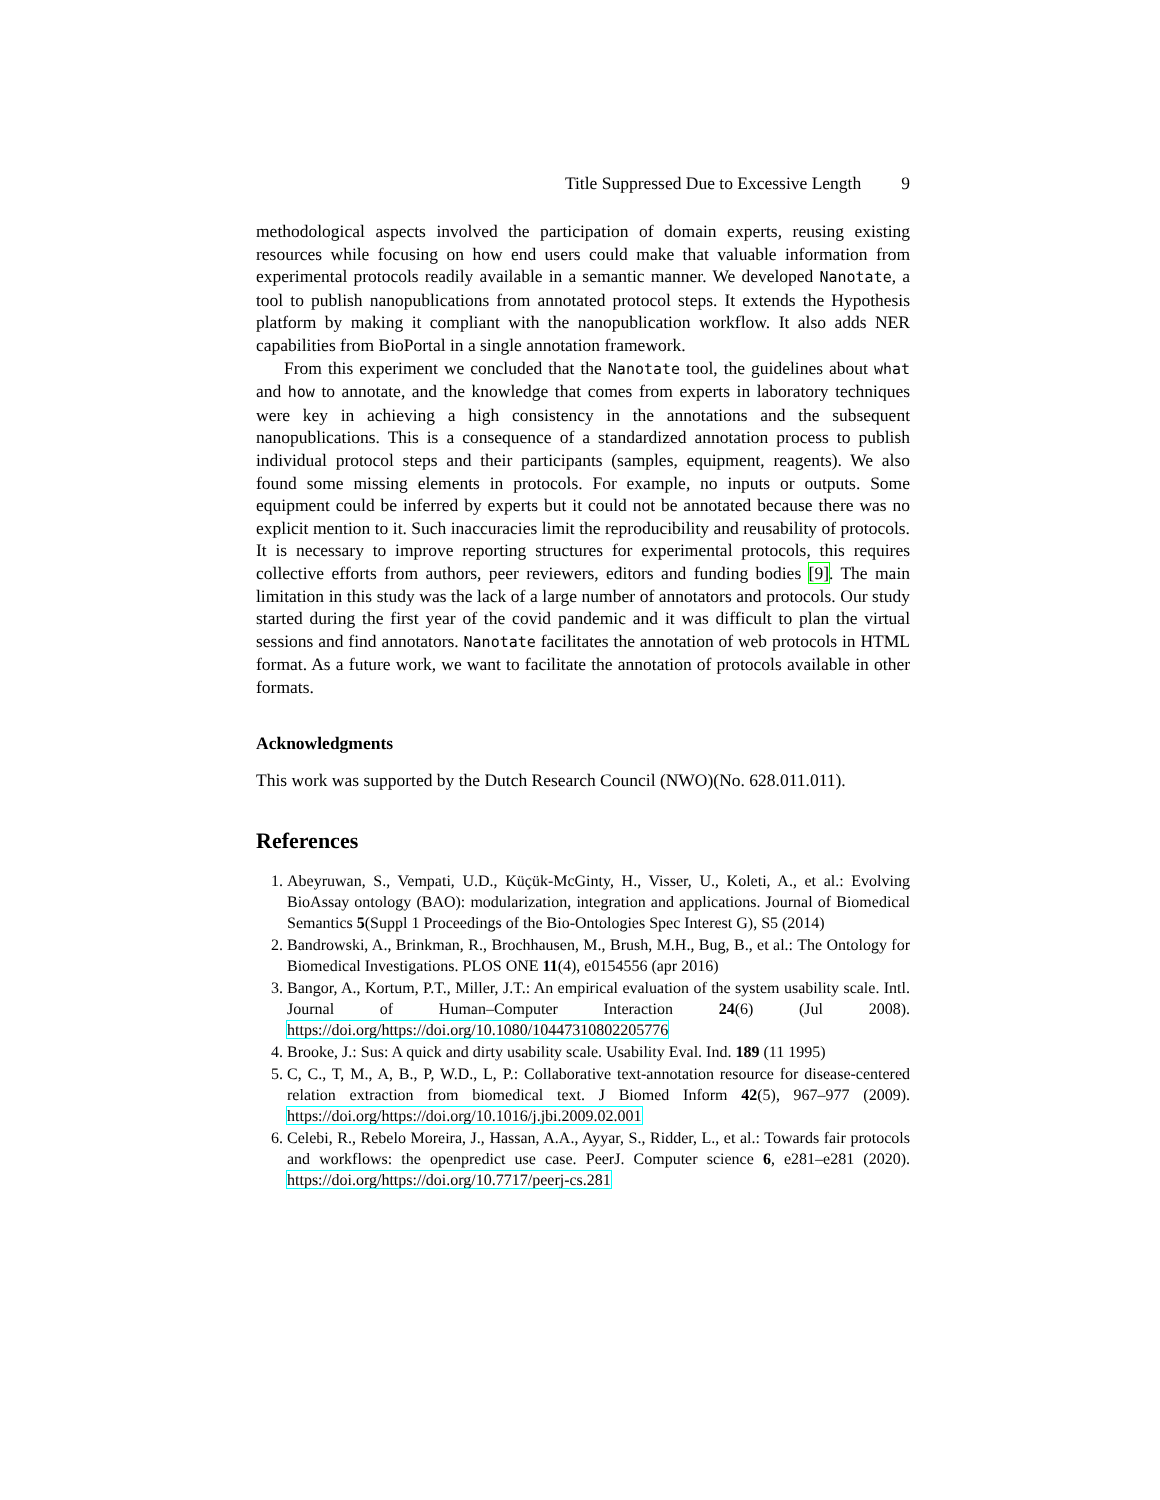Title Suppressed Due to Excessive Length 9
methodological aspects involved the participation of domain experts, reusing existing resources while focusing on how end users could make that valuable information from experimental protocols readily available in a semantic manner. We developed Nanotate, a tool to publish nanopublications from annotated protocol steps. It extends the Hypothesis platform by making it compliant with the nanopublication workflow. It also adds NER capabilities from BioPortal in a single annotation framework.
From this experiment we concluded that the Nanotate tool, the guidelines about what and how to annotate, and the knowledge that comes from experts in laboratory techniques were key in achieving a high consistency in the annotations and the subsequent nanopublications. This is a consequence of a standardized annotation process to publish individual protocol steps and their participants (samples, equipment, reagents). We also found some missing elements in protocols. For example, no inputs or outputs. Some equipment could be inferred by experts but it could not be annotated because there was no explicit mention to it. Such inaccuracies limit the reproducibility and reusability of protocols. It is necessary to improve reporting structures for experimental protocols, this requires collective efforts from authors, peer reviewers, editors and funding bodies [9]. The main limitation in this study was the lack of a large number of annotators and protocols. Our study started during the first year of the covid pandemic and it was difficult to plan the virtual sessions and find annotators. Nanotate facilitates the annotation of web protocols in HTML format. As a future work, we want to facilitate the annotation of protocols available in other formats.
Acknowledgments
This work was supported by the Dutch Research Council (NWO)(No. 628.011.011).
References
1. Abeyruwan, S., Vempati, U.D., Küçük-McGinty, H., Visser, U., Koleti, A., et al.: Evolving BioAssay ontology (BAO): modularization, integration and applications. Journal of Biomedical Semantics 5(Suppl 1 Proceedings of the Bio-Ontologies Spec Interest G), S5 (2014)
2. Bandrowski, A., Brinkman, R., Brochhausen, M., Brush, M.H., Bug, B., et al.: The Ontology for Biomedical Investigations. PLOS ONE 11(4), e0154556 (apr 2016)
3. Bangor, A., Kortum, P.T., Miller, J.T.: An empirical evaluation of the system usability scale. Intl. Journal of Human–Computer Interaction 24(6) (Jul 2008). https://doi.org/https://doi.org/10.1080/10447310802205776
4. Brooke, J.: Sus: A quick and dirty usability scale. Usability Eval. Ind. 189 (11 1995)
5. C, C., T, M., A, B., P, W.D., L, P.: Collaborative text-annotation resource for disease-centered relation extraction from biomedical text. J Biomed Inform 42(5), 967–977 (2009). https://doi.org/https://doi.org/10.1016/j.jbi.2009.02.001
6. Celebi, R., Rebelo Moreira, J., Hassan, A.A., Ayyar, S., Ridder, L., et al.: Towards fair protocols and workflows: the openpredict use case. PeerJ. Computer science 6, e281–e281 (2020). https://doi.org/https://doi.org/10.7717/peerj-cs.281